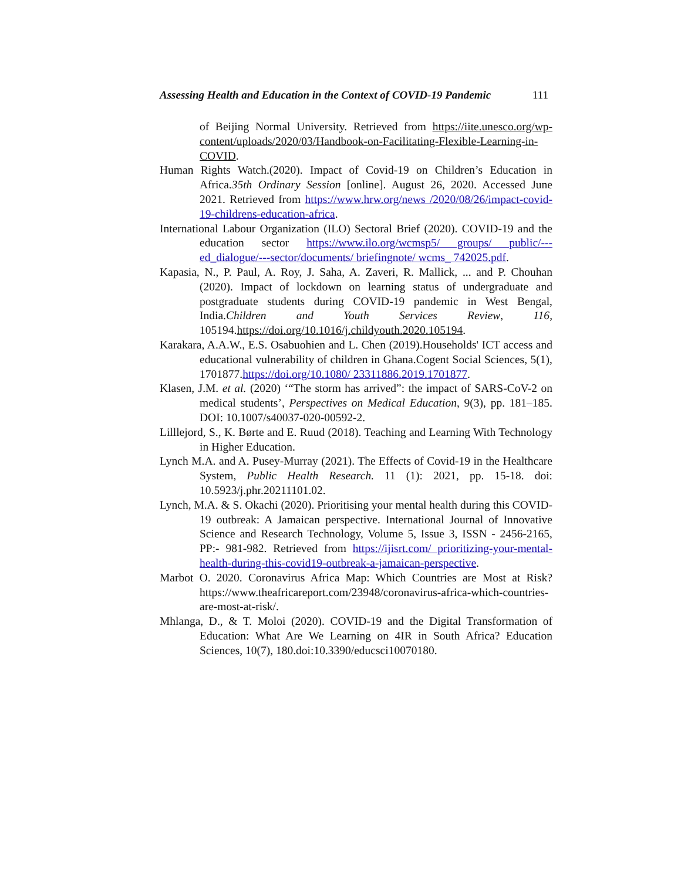Assessing Health and Education in the Context of COVID-19 Pandemic 111
of Beijing Normal University. Retrieved from https://iite.unesco.org/wp-content/uploads/2020/03/Handbook-on-Facilitating-Flexible-Learning-in-COVID.
Human Rights Watch.(2020). Impact of Covid-19 on Children’s Education in Africa.35th Ordinary Session [online]. August 26, 2020. Accessed June 2021. Retrieved from https://www.hrw.org/news /2020/08/26/impact-covid-19-childrens-education-africa.
International Labour Organization (ILO) Sectoral Brief (2020). COVID-19 and the education sector https://www.ilo.org/wcmsp5/ groups/ public/---ed_dialogue/---sector/documents/ briefingnote/ wcms_ 742025.pdf.
Kapasia, N., P. Paul, A. Roy, J. Saha, A. Zaveri, R. Mallick, ... and P. Chouhan (2020). Impact of lockdown on learning status of undergraduate and postgraduate students during COVID-19 pandemic in West Bengal, India.Children and Youth Services Review, 116, 105194.https://doi.org/10.1016/j.childyouth.2020.105194.
Karakara, A.A.W., E.S. Osabuohien and L. Chen (2019).Households' ICT access and educational vulnerability of children in Ghana.Cogent Social Sciences, 5(1), 1701877.https://doi.org/10.1080/ 23311886.2019.1701877.
Klasen, J.M. et al. (2020) ‘“The storm has arrived”: the impact of SARS-CoV-2 on medical students’, Perspectives on Medical Education, 9(3), pp. 181–185. DOI: 10.1007/s40037-020-00592-2.
Lilllejord, S., K. Børte and E. Ruud (2018). Teaching and Learning With Technology in Higher Education.
Lynch M.A. and A. Pusey-Murray (2021). The Effects of Covid-19 in the Healthcare System, Public Health Research. 11 (1): 2021, pp. 15-18. doi: 10.5923/j.phr.20211101.02.
Lynch, M.A. & S. Okachi (2020). Prioritising your mental health during this COVID-19 outbreak: A Jamaican perspective. International Journal of Innovative Science and Research Technology, Volume 5, Issue 3, ISSN - 2456-2165, PP:- 981-982. Retrieved from https://ijisrt.com/ prioritizing-your-mental-health-during-this-covid19-outbreak-a-jamaican-perspective.
Marbot O. 2020. Coronavirus Africa Map: Which Countries are Most at Risk?https://www.theafricareport.com/23948/coronavirus-africa-which-countries-are-most-at-risk/.
Mhlanga, D., & T. Moloi (2020). COVID-19 and the Digital Transformation of Education: What Are We Learning on 4IR in South Africa? Education Sciences, 10(7), 180.doi:10.3390/educsci10070180.